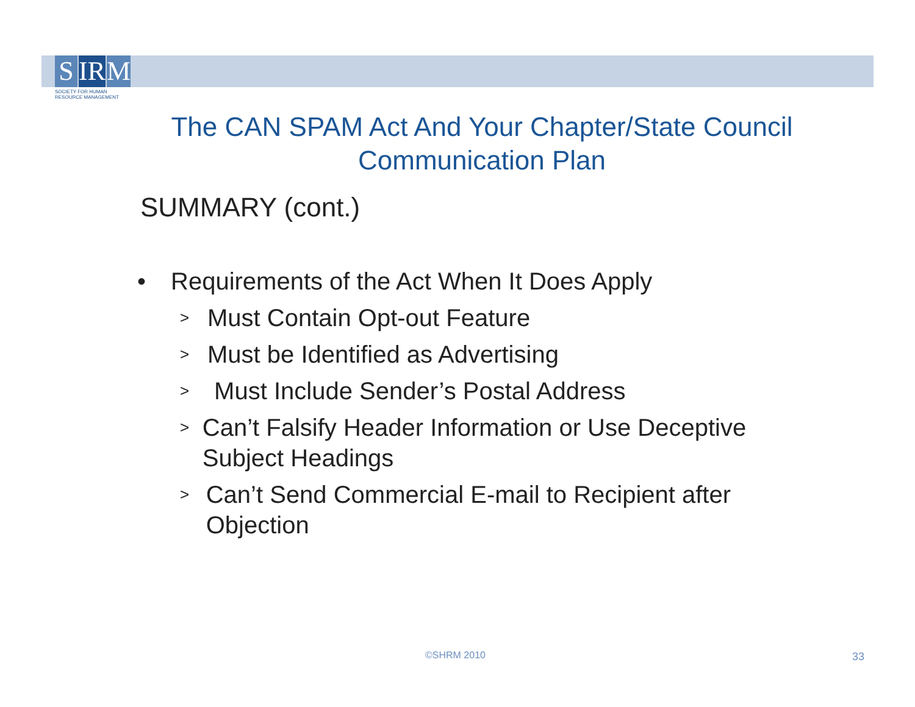S IR M
SOCIETY FOR HUMAN
RESOURCE MANAGEMENT
The CAN SPAM Act And Your Chapter/State Council Communication Plan
SUMMARY (cont.)
• Requirements of the Act When It Does Apply
>
Must Contain Opt-out Feature
>
Must be Identified as Advertising
>
Must Include Sender’s Postal Address
>
Can’t Falsify Header Information or Use Deceptive Subject Headings
>
Can’t Send Commercial E-mail to Recipient after Objection
©SHRM 2010 33